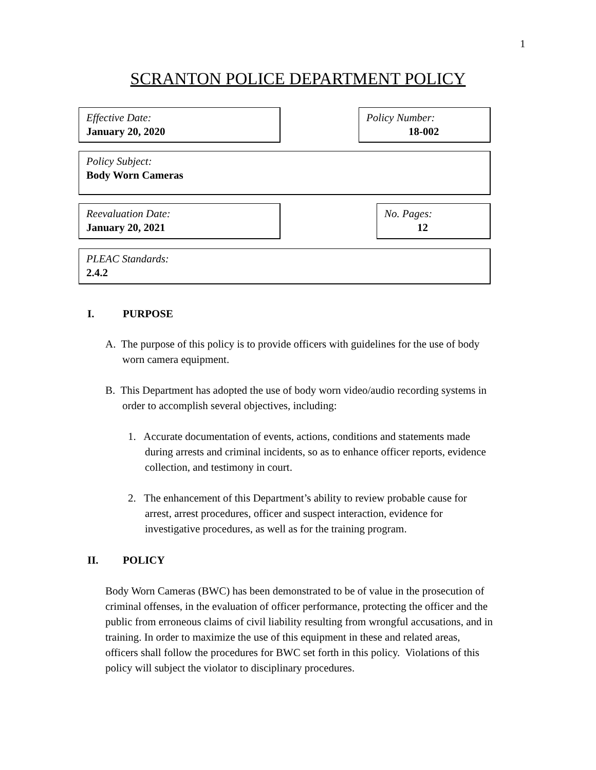1
SCRANTON POLICE DEPARTMENT POLICY
Effective Date:
January 20, 2020
Policy Number:
18-002
Policy Subject:
Body Worn Cameras
Reevaluation Date:
January 20, 2021
No. Pages:
12
PLEAC Standards:
2.4.2
I. PURPOSE
A. The purpose of this policy is to provide officers with guidelines for the use of body
worn camera equipment.
B. This Department has adopted the use of body worn video/audio recording systems in
order to accomplish several objectives, including:
1. Accurate documentation of events, actions, conditions and statements made
during arrests and criminal incidents, so as to enhance officer reports, evidence
collection, and testimony in court.
2. The enhancement of this Department’s ability to review probable cause for
arrest, arrest procedures, officer and suspect interaction, evidence for
investigative procedures, as well as for the training program.
II. POLICY
Body Worn Cameras (BWC) has been demonstrated to be of value in the prosecution of
criminal offenses, in the evaluation of officer performance, protecting the officer and the
public from erroneous claims of civil liability resulting from wrongful accusations, and in
training. In order to maximize the use of this equipment in these and related areas,
officers shall follow the procedures for BWC set forth in this policy. Violations of this
policy will subject the violator to disciplinary procedures.